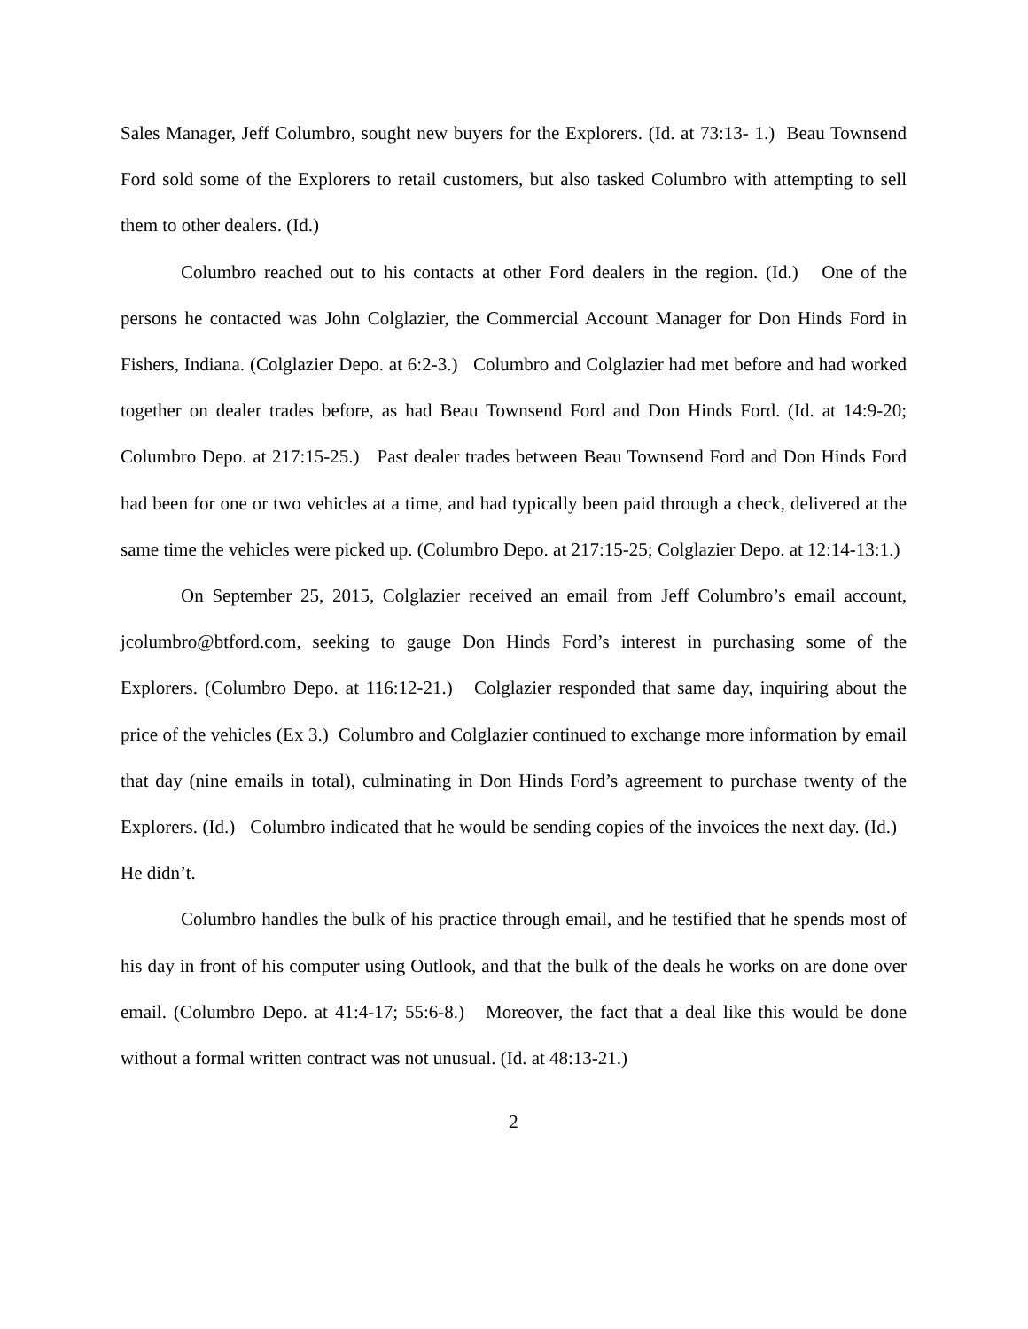Sales Manager, Jeff Columbro, sought new buyers for the Explorers. (Id. at 73:13- 1.) Beau Townsend Ford sold some of the Explorers to retail customers, but also tasked Columbro with attempting to sell them to other dealers. (Id.)
Columbro reached out to his contacts at other Ford dealers in the region. (Id.) One of the persons he contacted was John Colglazier, the Commercial Account Manager for Don Hinds Ford in Fishers, Indiana. (Colglazier Depo. at 6:2-3.) Columbro and Colglazier had met before and had worked together on dealer trades before, as had Beau Townsend Ford and Don Hinds Ford. (Id. at 14:9-20; Columbro Depo. at 217:15-25.) Past dealer trades between Beau Townsend Ford and Don Hinds Ford had been for one or two vehicles at a time, and had typically been paid through a check, delivered at the same time the vehicles were picked up. (Columbro Depo. at 217:15-25; Colglazier Depo. at 12:14-13:1.)
On September 25, 2015, Colglazier received an email from Jeff Columbro’s email account, jcolumbro@btford.com, seeking to gauge Don Hinds Ford’s interest in purchasing some of the Explorers. (Columbro Depo. at 116:12-21.) Colglazier responded that same day, inquiring about the price of the vehicles (Ex 3.) Columbro and Colglazier continued to exchange more information by email that day (nine emails in total), culminating in Don Hinds Ford’s agreement to purchase twenty of the Explorers. (Id.) Columbro indicated that he would be sending copies of the invoices the next day. (Id.) He didn’t.
Columbro handles the bulk of his practice through email, and he testified that he spends most of his day in front of his computer using Outlook, and that the bulk of the deals he works on are done over email. (Columbro Depo. at 41:4-17; 55:6-8.) Moreover, the fact that a deal like this would be done without a formal written contract was not unusual. (Id. at 48:13-21.)
2